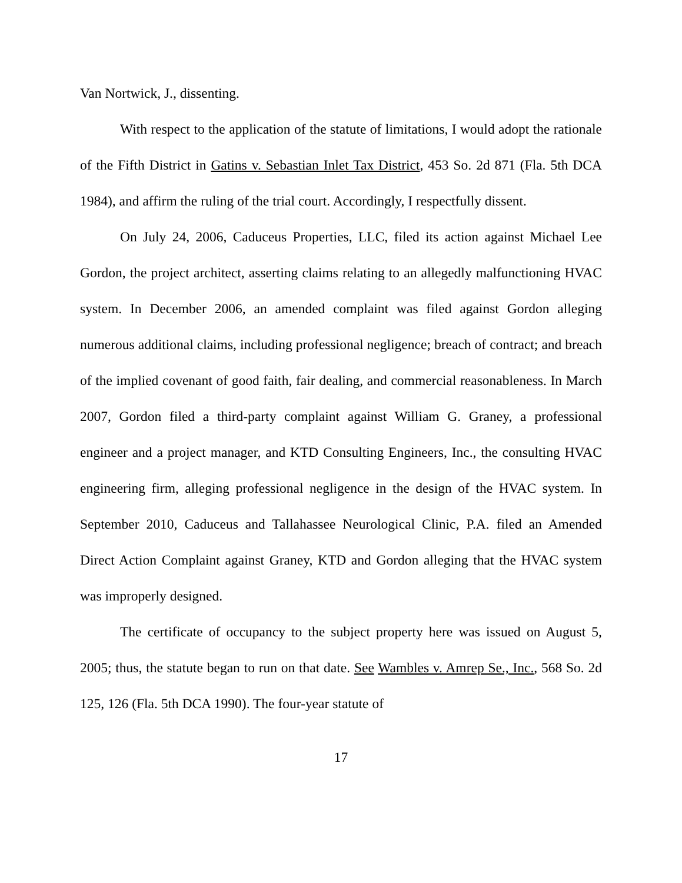Van Nortwick, J., dissenting.
With respect to the application of the statute of limitations, I would adopt the rationale of the Fifth District in Gatins v. Sebastian Inlet Tax District, 453 So. 2d 871 (Fla. 5th DCA 1984), and affirm the ruling of the trial court. Accordingly, I respectfully dissent.
On July 24, 2006, Caduceus Properties, LLC, filed its action against Michael Lee Gordon, the project architect, asserting claims relating to an allegedly malfunctioning HVAC system. In December 2006, an amended complaint was filed against Gordon alleging numerous additional claims, including professional negligence; breach of contract; and breach of the implied covenant of good faith, fair dealing, and commercial reasonableness. In March 2007, Gordon filed a third-party complaint against William G. Graney, a professional engineer and a project manager, and KTD Consulting Engineers, Inc., the consulting HVAC engineering firm, alleging professional negligence in the design of the HVAC system. In September 2010, Caduceus and Tallahassee Neurological Clinic, P.A. filed an Amended Direct Action Complaint against Graney, KTD and Gordon alleging that the HVAC system was improperly designed.
The certificate of occupancy to the subject property here was issued on August 5, 2005; thus, the statute began to run on that date. See Wambles v. Amrep Se., Inc., 568 So. 2d 125, 126 (Fla. 5th DCA 1990). The four-year statute of
17